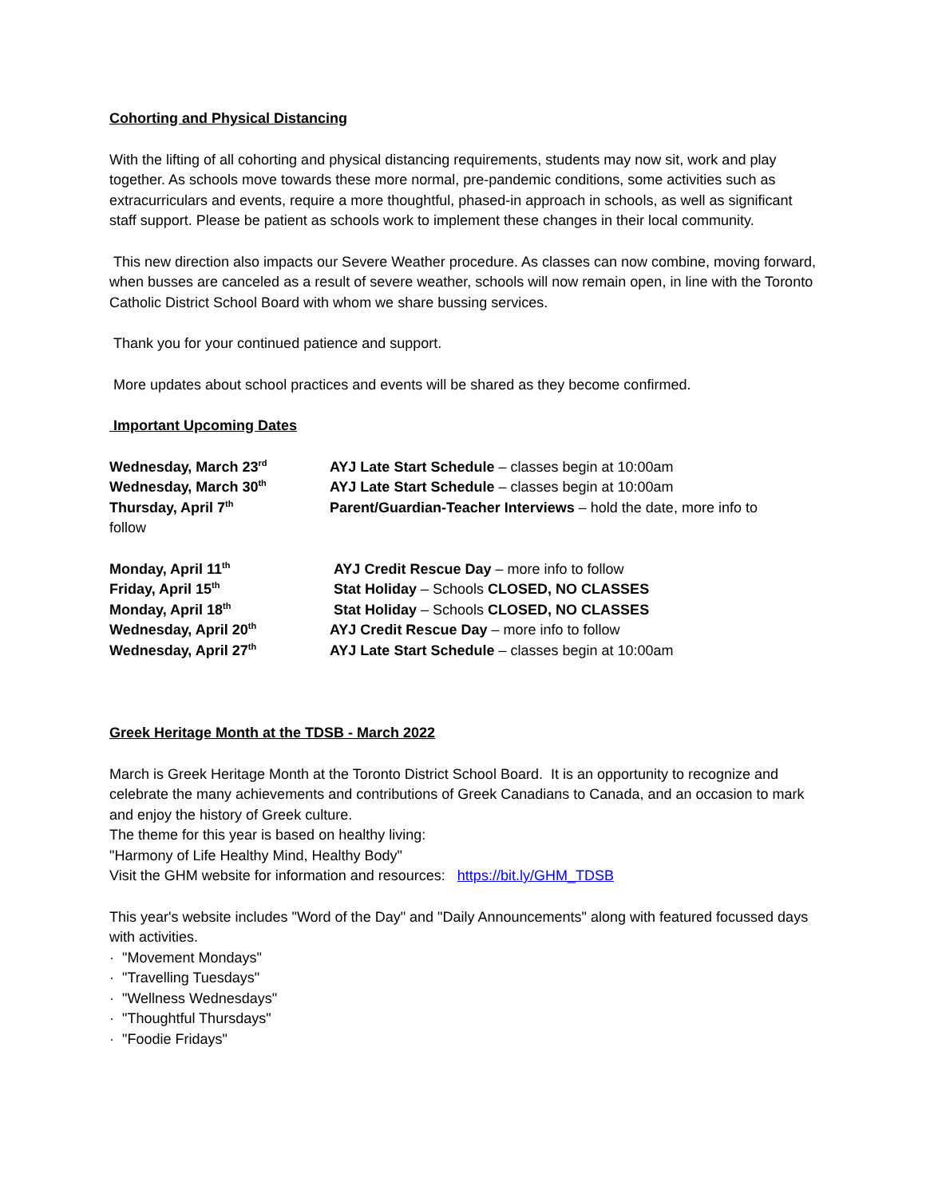Cohorting and Physical Distancing
With the lifting of all cohorting and physical distancing requirements, students may now sit, work and play together. As schools move towards these more normal, pre-pandemic conditions, some activities such as extracurriculars and events, require a more thoughtful, phased-in approach in schools, as well as significant staff support. Please be patient as schools work to implement these changes in their local community.
This new direction also impacts our Severe Weather procedure. As classes can now combine, moving forward, when busses are canceled as a result of severe weather, schools will now remain open, in line with the Toronto Catholic District School Board with whom we share bussing services.
Thank you for your continued patience and support.
More updates about school practices and events will be shared as they become confirmed.
Important Upcoming Dates
Wednesday, March 23<sup>rd</sup>
AYJ Late Start Schedule – classes begin at 10:00am
Wednesday, March 30<sup>th</sup>
AYJ Late Start Schedule – classes begin at 10:00am
Thursday, April 7<sup>th</sup>
Parent/Guardian-Teacher Interviews – hold the date, more info to
follow
Monday, April 11<sup>th</sup>
AYJ Credit Rescue Day – more info to follow
Friday, April 15<sup>th</sup>
Stat Holiday – Schools CLOSED, NO CLASSES
Monday, April 18<sup>th</sup>
Stat Holiday – Schools CLOSED, NO CLASSES
Wednesday, April 20<sup>th</sup>
AYJ Credit Rescue Day – more info to follow
Wednesday, April 27<sup>th</sup>
AYJ Late Start Schedule – classes begin at 10:00am
Greek Heritage Month at the TDSB - March 2022
March is Greek Heritage Month at the Toronto District School Board. It is an opportunity to recognize and celebrate the many achievements and contributions of Greek Canadians to Canada, and an occasion to mark and enjoy the history of Greek culture.
The theme for this year is based on healthy living:
"Harmony of Life Healthy Mind, Healthy Body"
Visit the GHM website for information and resources: https://bit.ly/GHM_TDSB
This year's website includes "Word of the Day" and "Daily Announcements" along with featured focussed days with activities.
· "Movement Mondays"
· "Travelling Tuesdays"
· "Wellness Wednesdays"
· "Thoughtful Thursdays"
· "Foodie Fridays"